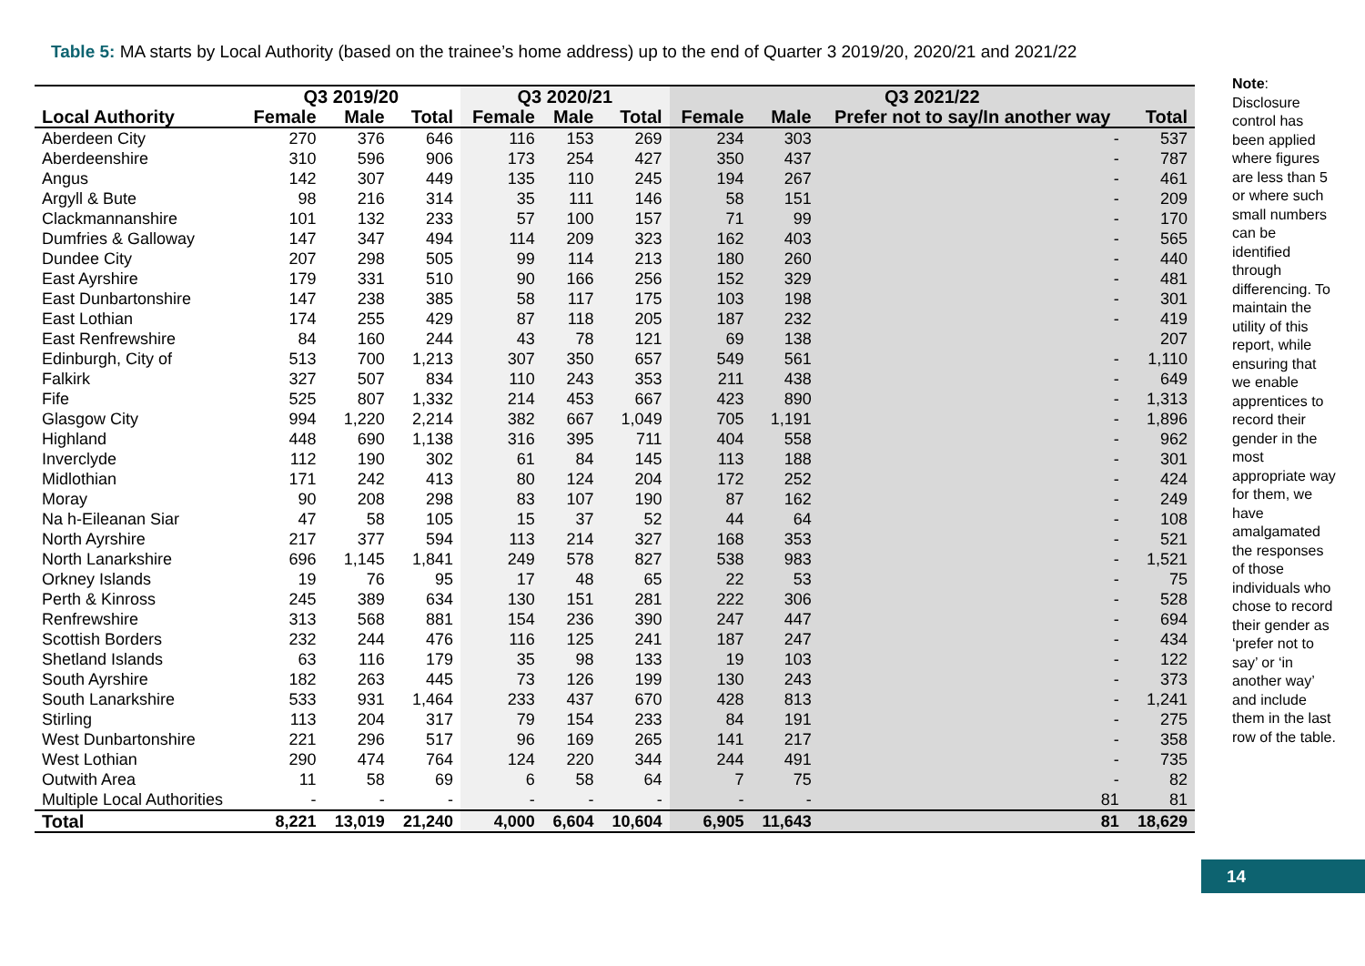Table 5: MA starts by Local Authority (based on the trainee’s home address) up to the end of Quarter 3 2019/20, 2020/21 and 2021/22
| | Q3 2019/20 | | | Q3 2020/21 | | | Q3 2021/22 | | | |
| --- | --- | --- | --- | --- | --- | --- | --- | --- | --- | --- |
| Local Authority | Female | Male | Total | Female | Male | Total | Female | Male | Prefer not to say/In another way | Total |
| Aberdeen City | 270 | 376 | 646 | 116 | 153 | 269 | 234 | 303 | - | 537 |
| Aberdeenshire | 310 | 596 | 906 | 173 | 254 | 427 | 350 | 437 | - | 787 |
| Angus | 142 | 307 | 449 | 135 | 110 | 245 | 194 | 267 | - | 461 |
| Argyll & Bute | 98 | 216 | 314 | 35 | 111 | 146 | 58 | 151 | - | 209 |
| Clackmannanshire | 101 | 132 | 233 | 57 | 100 | 157 | 71 | 99 | - | 170 |
| Dumfries & Galloway | 147 | 347 | 494 | 114 | 209 | 323 | 162 | 403 | - | 565 |
| Dundee City | 207 | 298 | 505 | 99 | 114 | 213 | 180 | 260 | - | 440 |
| East Ayrshire | 179 | 331 | 510 | 90 | 166 | 256 | 152 | 329 | - | 481 |
| East Dunbartonshire | 147 | 238 | 385 | 58 | 117 | 175 | 103 | 198 | - | 301 |
| East Lothian | 174 | 255 | 429 | 87 | 118 | 205 | 187 | 232 | - | 419 |
| East Renfrewshire | 84 | 160 | 244 | 43 | 78 | 121 | 69 | 138 | | 207 |
| Edinburgh, City of | 513 | 700 | 1,213 | 307 | 350 | 657 | 549 | 561 | - | 1,110 |
| Falkirk | 327 | 507 | 834 | 110 | 243 | 353 | 211 | 438 | - | 649 |
| Fife | 525 | 807 | 1,332 | 214 | 453 | 667 | 423 | 890 | - | 1,313 |
| Glasgow City | 994 | 1,220 | 2,214 | 382 | 667 | 1,049 | 705 | 1,191 | - | 1,896 |
| Highland | 448 | 690 | 1,138 | 316 | 395 | 711 | 404 | 558 | - | 962 |
| Inverclyde | 112 | 190 | 302 | 61 | 84 | 145 | 113 | 188 | - | 301 |
| Midlothian | 171 | 242 | 413 | 80 | 124 | 204 | 172 | 252 | - | 424 |
| Moray | 90 | 208 | 298 | 83 | 107 | 190 | 87 | 162 | - | 249 |
| Na h-Eileanan Siar | 47 | 58 | 105 | 15 | 37 | 52 | 44 | 64 | - | 108 |
| North Ayrshire | 217 | 377 | 594 | 113 | 214 | 327 | 168 | 353 | - | 521 |
| North Lanarkshire | 696 | 1,145 | 1,841 | 249 | 578 | 827 | 538 | 983 | - | 1,521 |
| Orkney Islands | 19 | 76 | 95 | 17 | 48 | 65 | 22 | 53 | - | 75 |
| Perth & Kinross | 245 | 389 | 634 | 130 | 151 | 281 | 222 | 306 | - | 528 |
| Renfrewshire | 313 | 568 | 881 | 154 | 236 | 390 | 247 | 447 | - | 694 |
| Scottish Borders | 232 | 244 | 476 | 116 | 125 | 241 | 187 | 247 | - | 434 |
| Shetland Islands | 63 | 116 | 179 | 35 | 98 | 133 | 19 | 103 | - | 122 |
| South Ayrshire | 182 | 263 | 445 | 73 | 126 | 199 | 130 | 243 | - | 373 |
| South Lanarkshire | 533 | 931 | 1,464 | 233 | 437 | 670 | 428 | 813 | - | 1,241 |
| Stirling | 113 | 204 | 317 | 79 | 154 | 233 | 84 | 191 | - | 275 |
| West Dunbartonshire | 221 | 296 | 517 | 96 | 169 | 265 | 141 | 217 | - | 358 |
| West Lothian | 290 | 474 | 764 | 124 | 220 | 344 | 244 | 491 | - | 735 |
| Outwith Area | 11 | 58 | 69 | 6 | 58 | 64 | 7 | 75 | - | 82 |
| Multiple Local Authorities | - | - | - | - | - | - | - | - | 81 | 81 |
| Total | 8,221 | 13,019 | 21,240 | 4,000 | 6,604 | 10,604 | 6,905 | 11,643 | 81 | 18,629 |
Note: Disclosure control has been applied where figures are less than 5 or where such small numbers can be identified through differencing. To maintain the utility of this report, while ensuring that we enable apprentices to record their gender in the most appropriate way for them, we have amalgamated the responses of those individuals who chose to record their gender as ‘prefer not to say’ or ‘in another way’ and include them in the last row of the table.
14